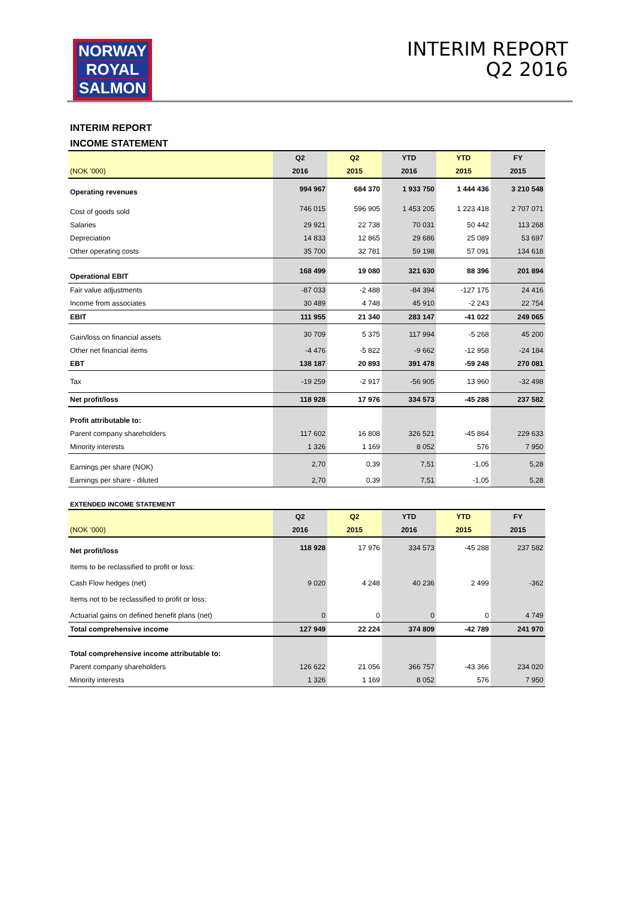NORWAY
ROYAL
SALMON
INTERIM REPORT
Q2 2016
INTERIM REPORT
INCOME STATEMENT
| | Q2 | Q2 | YTD | YTD | FY |
| --- | --- | --- | --- | --- | --- |
| (NOK '000) | 2016 | 2015 | 2016 | 2015 | 2015 |
| Operating revenues | 994 967 | 684 370 | 1 933 750 | 1 444 436 | 3 210 548 |
| Cost of goods sold | 746 015 | 596 905 | 1 453 205 | 1 223 418 | 2 707 071 |
| Salaries | 29 921 | 22 738 | 70 031 | 50 442 | 113 268 |
| Depreciation | 14 833 | 12 865 | 29 686 | 25 089 | 53 697 |
| Other operating costs | 35 700 | 32 781 | 59 198 | 57 091 | 134 618 |
| Operational EBIT | 168 499 | 19 080 | 321 630 | 88 396 | 201 894 |
| Fair value adjustments | -87 033 | -2 488 | -84 394 | -127 175 | 24 416 |
| Income from associates | 30 489 | 4 748 | 45 910 | -2 243 | 22 754 |
| EBIT | 111 955 | 21 340 | 283 147 | -41 022 | 249 065 |
| Gain/loss on financial assets | 30 709 | 5 375 | 117 994 | -5 268 | 45 200 |
| Other net financial items | -4 476 | -5 822 | -9 662 | -12 958 | -24 184 |
| EBT | 138 187 | 20 893 | 391 478 | -59 248 | 270 081 |
| Tax | -19 259 | -2 917 | -56 905 | 13 960 | -32 498 |
| Net profit/loss | 118 928 | 17 976 | 334 573 | -45 288 | 237 582 |
| Profit attributable to: | | | | | |
| Parent company shareholders | 117 602 | 16 808 | 326 521 | -45 864 | 229 633 |
| Minority interests | 1 326 | 1 169 | 8 052 | 576 | 7 950 |
| Earnings per share (NOK) | 2,70 | 0,39 | 7,51 | -1,05 | 5,28 |
| Earnings per share - diluted | 2,70 | 0,39 | 7,51 | -1,05 | 5,28 |
EXTENDED INCOME STATEMENT
| | Q2 | Q2 | YTD | YTD | FY |
| --- | --- | --- | --- | --- | --- |
| (NOK '000) | 2016 | 2015 | 2016 | 2015 | 2015 |
| Net profit/loss | 118 928 | 17 976 | 334 573 | -45 288 | 237 582 |
| Items to be reclassified to profit or loss: | | | | | |
| Cash Flow hedges (net) | 9 020 | 4 248 | 40 236 | 2 499 | -362 |
| Items not to be reclassified to profit or loss: | | | | | |
| Actuarial gains on defined benefit plans (net) | 0 | 0 | 0 | 0 | 4 749 |
| Total comprehensive income | 127 949 | 22 224 | 374 809 | -42 789 | 241 970 |
| Total comprehensive income attributable to: | | | | | |
| Parent company shareholders | 126 622 | 21 056 | 366 757 | -43 366 | 234 020 |
| Minority interests | 1 326 | 1 169 | 8 052 | 576 | 7 950 |